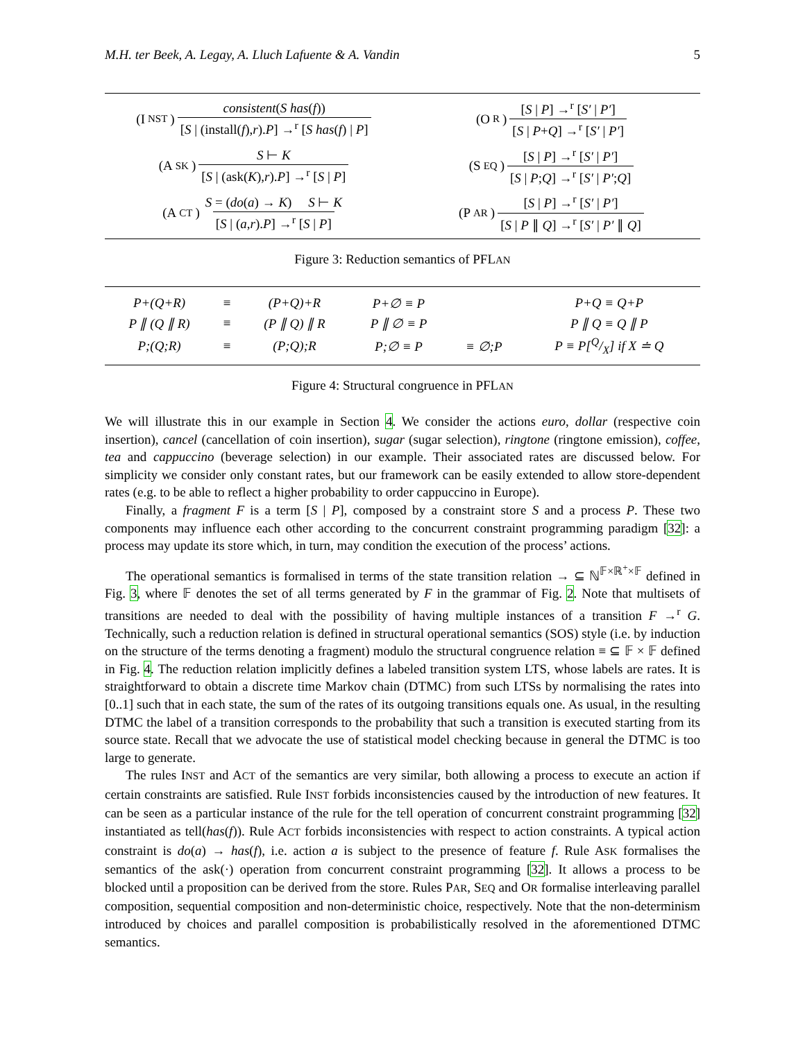M.H. ter Beek, A. Legay, A. Lluch Lafuente & A. Vandin 5
(I NST) consistent(S has(f)) [S | (install(f),r).P] →<sup>r</sup> [S has(f) | P]
(O R) [S | P] →<sup>r</sup> [S′ | P′] [S | P+Q] →<sup>r</sup> [S′ | P′]
(A SK) S ⊢ K [S | (ask(K),r).P] →<sup>r</sup> [S | P]
(S EQ) [S | P] →<sup>r</sup> [S′ | P′] [S | P;Q] →<sup>r</sup> [S′ | P′;Q]
(A CT) S = (do(a) → K) S ⊢ K [S | (a,r).P] →<sup>r</sup> [S | P]
(P AR) [S | P] →<sup>r</sup> [S′ | P′] [S | P ∥ Q] →<sup>r</sup> [S′ | P′ ∥ Q]
Figure 3: Reduction semantics of PFLAN
| P+(Q+R) | ≡ | (P+Q)+R | P+∅ ≡ P | | P+Q ≡ Q+P |
| P ∥ (Q ∥ R) | ≡ | (P ∥ Q) ∥ R | P ∥ ∅ ≡ P | | P ∥ Q ≡ Q ∥ P |
| P;(Q;R) | ≡ | (P;Q);R | P;∅ ≡ P | ≡ ∅;P | P ≡ P[Q/X] if X ≐ Q |
Figure 4: Structural congruence in PFLAN
We will illustrate this in our example in Section 4. We consider the actions euro, dollar (respective coin insertion), cancel (cancellation of coin insertion), sugar (sugar selection), ringtone (ringtone emission), coffee, tea and cappuccino (beverage selection) in our example. Their associated rates are discussed below. For simplicity we consider only constant rates, but our framework can be easily extended to allow store-dependent rates (e.g. to be able to reflect a higher probability to order cappuccino in Europe).
Finally, a fragment F is a term [S | P], composed by a constraint store S and a process P. These two components may influence each other according to the concurrent constraint programming paradigm [32]: a process may update its store which, in turn, may condition the execution of the process’ actions.
The operational semantics is formalised in terms of the state transition relation → ⊆ ℕ<sup>𝔽×ℝ<sup>+</sup>×𝔽</sup> defined in Fig. 3, where 𝔽 denotes the set of all terms generated by F in the grammar of Fig. 2. Note that multisets of transitions are needed to deal with the possibility of having multiple instances of a transition F →<sup>r</sup> G. Technically, such a reduction relation is defined in structural operational semantics (SOS) style (i.e. by induction on the structure of the terms denoting a fragment) modulo the structural congruence relation ≡ ⊆ 𝔽 × 𝔽 defined in Fig. 4. The reduction relation implicitly defines a labeled transition system LTS, whose labels are rates. It is straightforward to obtain a discrete time Markov chain (DTMC) from such LTSs by normalising the rates into [0..1] such that in each state, the sum of the rates of its outgoing transitions equals one. As usual, in the resulting DTMC the label of a transition corresponds to the probability that such a transition is executed starting from its source state. Recall that we advocate the use of statistical model checking because in general the DTMC is too large to generate.
The rules INST and ACT of the semantics are very similar, both allowing a process to execute an action if certain constraints are satisfied. Rule INST forbids inconsistencies caused by the introduction of new features. It can be seen as a particular instance of the rule for the tell operation of concurrent constraint programming [32] instantiated as tell(has(f)). Rule ACT forbids inconsistencies with respect to action constraints. A typical action constraint is do(a) → has(f), i.e. action a is subject to the presence of feature f. Rule ASK formalises the semantics of the ask(·) operation from concurrent constraint programming [32]. It allows a process to be blocked until a proposition can be derived from the store. Rules PAR, SEQ and OR formalise interleaving parallel composition, sequential composition and non-deterministic choice, respectively. Note that the non-determinism introduced by choices and parallel composition is probabilistically resolved in the aforementioned DTMC semantics.